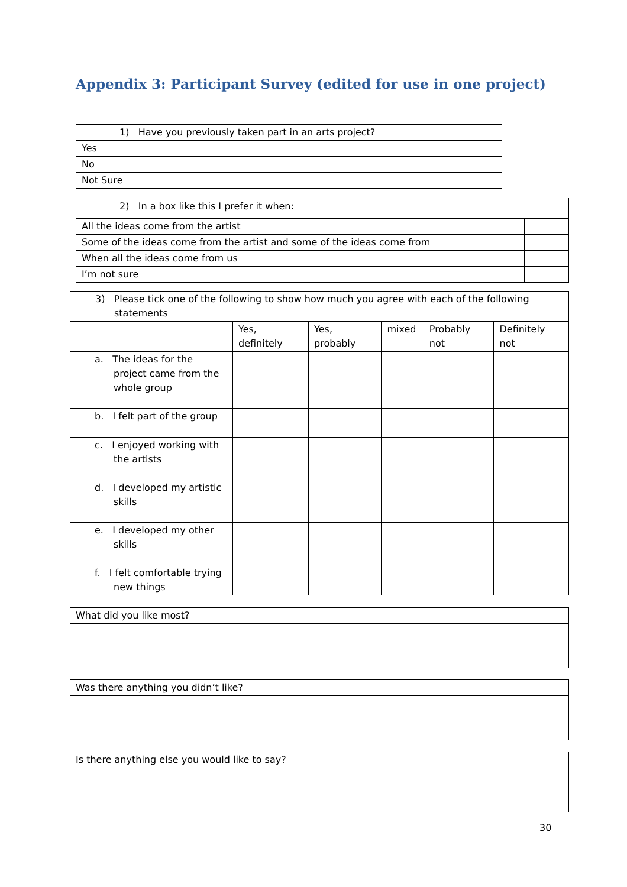Appendix 3: Participant Survey (edited for use in one project)
| 1) Have you previously taken part in an arts project? | |
| Yes | |
| No | |
| Not Sure | |
| 2) In a box like this I prefer it when: | |
| All the ideas come from the artist | |
| Some of the ideas come from the artist and some of the ideas come from | |
| When all the ideas come from us | |
| I’m not sure | |
| 3) Please tick one of the following to show how much you agree with each of the following statements | | | | | |
| | Yes, definitely | Yes, probably | mixed | Probably not | Definitely not |
| a. The ideas for the project came from the whole group | | | | | |
| b. I felt part of the group | | | | | |
| c. I enjoyed working with the artists | | | | | |
| d. I developed my artistic skills | | | | | |
| e. I developed my other skills | | | | | |
| f. I felt comfortable trying new things | | | | | |
| What did you like most? |
| Was there anything you didn’t like? |
| Is there anything else you would like to say? |
30